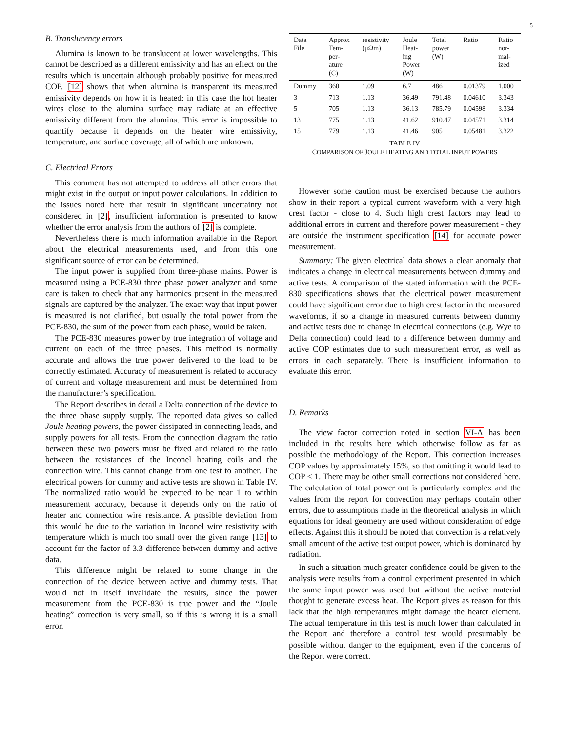5
B. Translucency errors
Alumina is known to be translucent at lower wavelengths. This cannot be described as a different emissivity and has an effect on the results which is uncertain although probably positive for measured COP. [12] shows that when alumina is transparent its measured emissivity depends on how it is heated: in this case the hot heater wires close to the alumina surface may radiate at an effective emissivity different from the alumina. This error is impossible to quantify because it depends on the heater wire emissivity, temperature, and surface coverage, all of which are unknown.
C. Electrical Errors
This comment has not attempted to address all other errors that might exist in the output or input power calculations. In addition to the issues noted here that result in significant uncertainty not considered in [2], insufficient information is presented to know whether the error analysis from the authors of [2] is complete.
Nevertheless there is much information available in the Report about the electrical measurements used, and from this one significant source of error can be determined.
The input power is supplied from three-phase mains. Power is measured using a PCE-830 three phase power analyzer and some care is taken to check that any harmonics present in the measured signals are captured by the analyzer. The exact way that input power is measured is not clarified, but usually the total power from the PCE-830, the sum of the power from each phase, would be taken.
The PCE-830 measures power by true integration of voltage and current on each of the three phases. This method is normally accurate and allows the true power delivered to the load to be correctly estimated. Accuracy of measurement is related to accuracy of current and voltage measurement and must be determined from the manufacturer’s specification.
The Report describes in detail a Delta connection of the device to the three phase supply supply. The reported data gives so called Joule heating powers, the power dissipated in connecting leads, and supply powers for all tests. From the connection diagram the ratio between these two powers must be fixed and related to the ratio between the resistances of the Inconel heating coils and the connection wire. This cannot change from one test to another. The electrical powers for dummy and active tests are shown in Table IV. The normalized ratio would be expected to be near 1 to within measurement accuracy, because it depends only on the ratio of heater and connection wire resistance. A possible deviation from this would be due to the variation in Inconel wire resistivity with temperature which is much too small over the given range [13] to account for the factor of 3.3 difference between dummy and active data.
This difference might be related to some change in the connection of the device between active and dummy tests. That would not in itself invalidate the results, since the power measurement from the PCE-830 is true power and the “Joule heating” correction is very small, so if this is wrong it is a small error.
| Data File | Approx Tem- per- ature (C) | resistivity (μΩm) | Joule Heat- ing Power (W) | Total power (W) | Ratio | Ratio nor- mal- ized |
| --- | --- | --- | --- | --- | --- | --- |
| Dummy | 360 | 1.09 | 6.7 | 486 | 0.01379 | 1.000 |
| 3 | 713 | 1.13 | 36.49 | 791.48 | 0.04610 | 3.343 |
| 5 | 705 | 1.13 | 36.13 | 785.79 | 0.04598 | 3.334 |
| 13 | 775 | 1.13 | 41.62 | 910.47 | 0.04571 | 3.314 |
| 15 | 779 | 1.13 | 41.46 | 905 | 0.05481 | 3.322 |
TABLE IV
COMPARISON OF JOULE HEATING AND TOTAL INPUT POWERS
However some caution must be exercised because the authors show in their report a typical current waveform with a very high crest factor - close to 4. Such high crest factors may lead to additional errors in current and therefore power measurement - they are outside the instrument specification [14] for accurate power measurement.
Summary: The given electrical data shows a clear anomaly that indicates a change in electrical measurements between dummy and active tests. A comparison of the stated information with the PCE-830 specifications shows that the electrical power measurement could have significant error due to high crest factor in the measured waveforms, if so a change in measured currents between dummy and active tests due to change in electrical connections (e.g. Wye to Delta connection) could lead to a difference between dummy and active COP estimates due to such measurement error, as well as errors in each separately. There is insufficient information to evaluate this error.
D. Remarks
The view factor correction noted in section VI-A has been included in the results here which otherwise follow as far as possible the methodology of the Report. This correction increases COP values by approximately 15%, so that omitting it would lead to COP < 1. There may be other small corrections not considered here. The calculation of total power out is particularly complex and the values from the report for convection may perhaps contain other errors, due to assumptions made in the theoretical analysis in which equations for ideal geometry are used without consideration of edge effects. Against this it should be noted that convection is a relatively small amount of the active test output power, which is dominated by radiation.
In such a situation much greater confidence could be given to the analysis were results from a control experiment presented in which the same input power was used but without the active material thought to generate excess heat. The Report gives as reason for this lack that the high temperatures might damage the heater element. The actual temperature in this test is much lower than calculated in the Report and therefore a control test would presumably be possible without danger to the equipment, even if the concerns of the Report were correct.